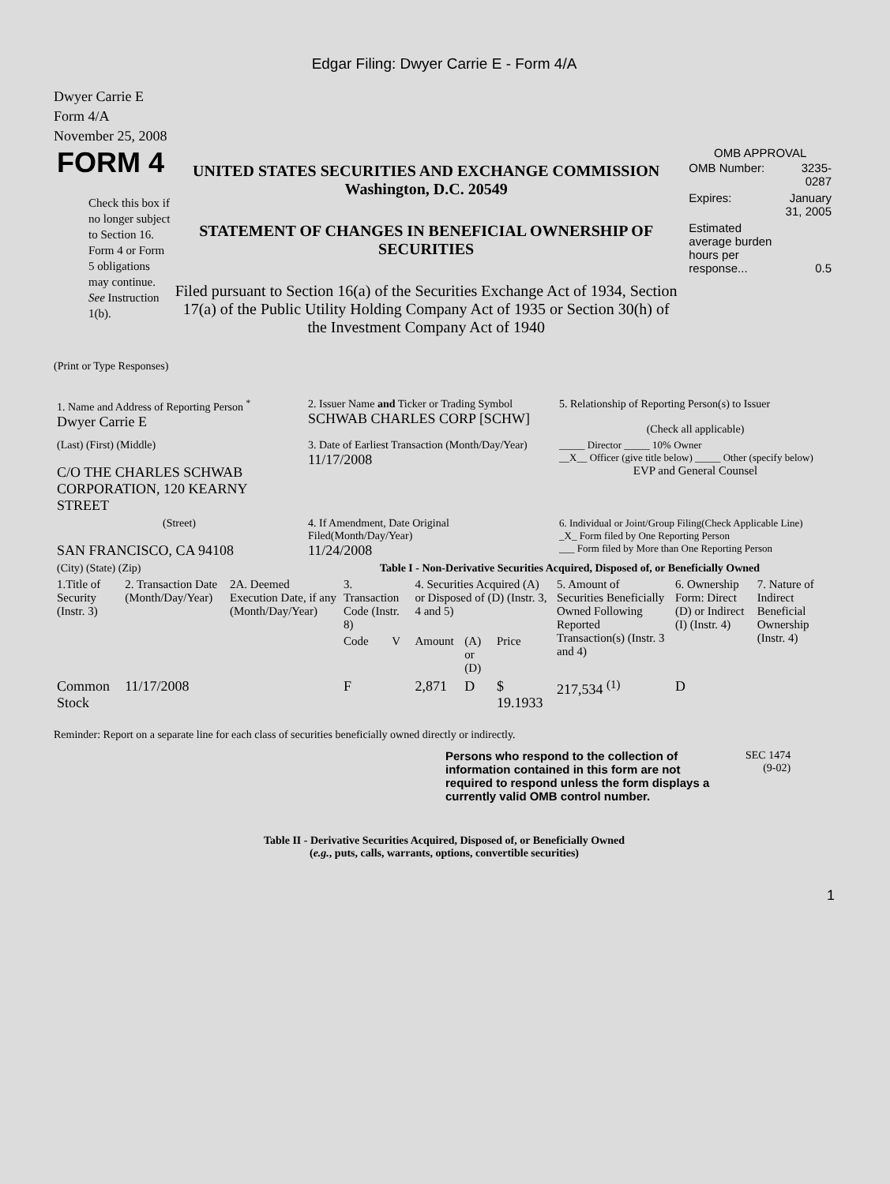Edgar Filing: Dwyer Carrie E - Form 4/A
Dwyer Carrie E
Form 4/A
November 25, 2008
FORM 4
Check this box if no longer subject to Section 16. Form 4 or Form 5 obligations may continue. See Instruction 1(b).
UNITED STATES SECURITIES AND EXCHANGE COMMISSION
Washington, D.C. 20549
STATEMENT OF CHANGES IN BENEFICIAL OWNERSHIP OF SECURITIES
Filed pursuant to Section 16(a) of the Securities Exchange Act of 1934, Section 17(a) of the Public Utility Holding Company Act of 1935 or Section 30(h) of the Investment Company Act of 1940
OMB APPROVAL
| OMB Number: | 3235-0287 |
| Expires: | January 31, 2005 |
| Estimated average burden hours per response... | 0.5 |
(Print or Type Responses)
| 1. Name and Address of Reporting Person <sup>*</sup> Dwyer Carrie E | 2. Issuer Name and Ticker or Trading Symbol SCHWAB CHARLES CORP [SCHW] | 5. Relationship of Reporting Person(s) to Issuer (Check all applicable) |
| (Last) (First) (Middle) C/O THE CHARLES SCHWAB CORPORATION, 120 KEARNY STREET | 3. Date of Earliest Transaction (Month/Day/Year) 11/17/2008 | _____ Director _____ 10% Owner __X__ Officer (give title below) _____ Other (specify below) EVP and General Counsel |
| (Street) SAN FRANCISCO, CA 94108 | 4. If Amendment, Date Original Filed(Month/Day/Year) 11/24/2008 | 6. Individual or Joint/Group Filing(Check Applicable Line) _X_ Form filed by One Reporting Person ___ Form filed by More than One Reporting Person |
| (City) (State) (Zip) | Table I - Non-Derivative Securities Acquired, Disposed of, or Beneficially Owned | |
| 1.Title of Security (Instr. 3) | 2. Transaction Date (Month/Day/Year) | 2A. Deemed Execution Date, if any (Month/Day/Year) | 3. Transaction Code (Instr. 8) | | 4. Securities Acquired (A) or Disposed of (D) (Instr. 3, 4 and 5) | | | 5. Amount of Securities Beneficially Owned Following Reported Transaction(s) (Instr. 3 and 4) | 6. Ownership Form: Direct (D) or Indirect (I) (Instr. 4) | 7. Nature of Indirect Beneficial Ownership (Instr. 4) |
| --- | --- | --- | --- | --- | --- | --- | --- | --- | --- | --- |
| | | | Code | V | Amount | (A) or (D) | Price | | | |
| Common Stock | 11/17/2008 | | F | | 2,871 | D | $ 19.1933 | 217,534 <sup>(1)</sup> | D | |
Reminder: Report on a separate line for each class of securities beneficially owned directly or indirectly.
Persons who respond to the collection of information contained in this form are not required to respond unless the form displays a currently valid OMB control number.
SEC 1474
(9-02)
Table II - Derivative Securities Acquired, Disposed of, or Beneficially Owned
(e.g., puts, calls, warrants, options, convertible securities)
1